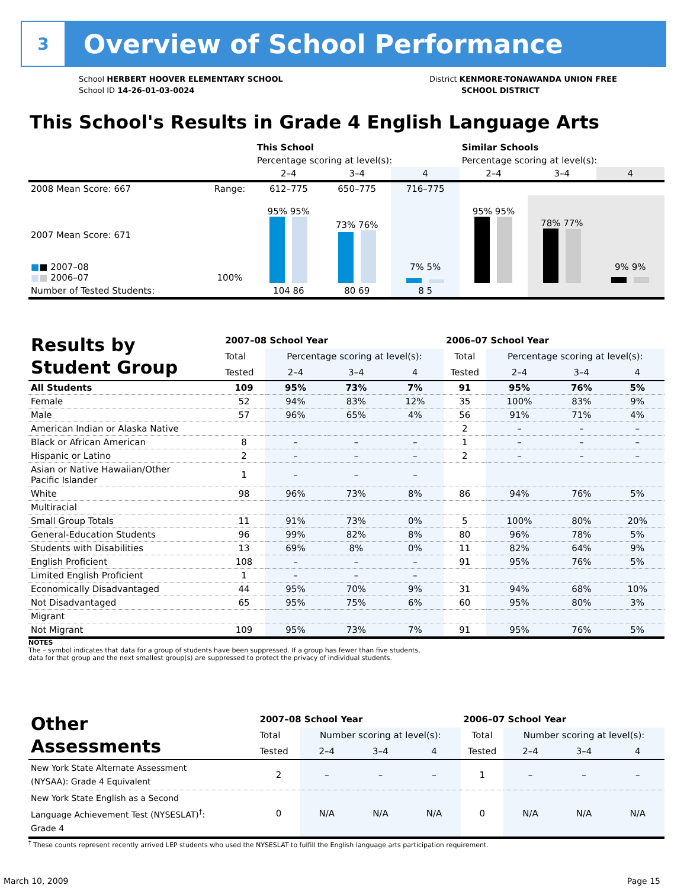3
Overview of School Performance
School HERBERT HOOVER ELEMENTARY SCHOOL
School ID 14-26-01-03-0024
District KENMORE-TONAWANDA UNION FREE
SCHOOL DISTRICT
This School's Results in Grade 4 English Language Arts
| | | This School | | | Similar Schools | | |
| | | Percentage scoring at level(s): | | | Percentage scoring at level(s): | | |
| | | 2–4 | 3–4 | 4 | 2–4 | 3–4 | 4 |
| 2008 Mean Score: 667 | Range: | 612–775 | 650–775 | 716–775 | | | |
| 2007 Mean Score: 671 ■ ■ 2007–08 ■ ■ 2006–07 | 100% | 95% 95% | 73% 76% | 7% 5% | 95% 95% | 78% 77% | 9% 9% |
| Number of Tested Students: | | 104 86 | 80 69 | 8 5 | | | |
| Results by Student Group | 2007–08 School Year | | | | 2006–07 School Year | | | |
| | Total | Percentage scoring at level(s): | | | Total | Percentage scoring at level(s): | | |
| | Tested | 2–4 | 3–4 | 4 | Tested | 2–4 | 3–4 | 4 |
| All Students | 109 | 95% | 73% | 7% | 91 | 95% | 76% | 5% |
| Female | 52 | 94% | 83% | 12% | 35 | 100% | 83% | 9% |
| Male | 57 | 96% | 65% | 4% | 56 | 91% | 71% | 4% |
| American Indian or Alaska Native | | | | | 2 | – | – | – |
| Black or African American | 8 | – | – | – | 1 | – | – | – |
| Hispanic or Latino | 2 | – | – | – | 2 | – | – | – |
| Asian or Native Hawaiian/Other Pacific Islander | 1 | – | – | – | | | | |
| White | 98 | 96% | 73% | 8% | 86 | 94% | 76% | 5% |
| Multiracial | | | | | | | | |
| Small Group Totals | 11 | 91% | 73% | 0% | 5 | 100% | 80% | 20% |
| General-Education Students | 96 | 99% | 82% | 8% | 80 | 96% | 78% | 5% |
| Students with Disabilities | 13 | 69% | 8% | 0% | 11 | 82% | 64% | 9% |
| English Proficient | 108 | – | – | – | 91 | 95% | 76% | 5% |
| Limited English Proficient | 1 | – | – | – | | | | |
| Economically Disadvantaged | 44 | 95% | 70% | 9% | 31 | 94% | 68% | 10% |
| Not Disadvantaged | 65 | 95% | 75% | 6% | 60 | 95% | 80% | 3% |
| Migrant | | | | | | | | |
| Not Migrant | 109 | 95% | 73% | 7% | 91 | 95% | 76% | 5% |
NOTES
The – symbol indicates that data for a group of students have been suppressed. If a group has fewer than five students,
data for that group and the next smallest group(s) are suppressed to protect the privacy of individual students.
| Other Assessments | 2007–08 School Year | | | | 2006–07 School Year | | | |
| | Total | Number scoring at level(s): | | | Total | Number scoring at level(s): | | |
| | Tested | 2–4 | 3–4 | 4 | Tested | 2–4 | 3–4 | 4 |
| New York State Alternate Assessment (NYSAA): Grade 4 Equivalent | 2 | – | – | – | 1 | – | – | – |
| New York State English as a Second Language Achievement Test (NYSESLAT)<sup>†</sup>: Grade 4 | 0 | N/A | N/A | N/A | 0 | N/A | N/A | N/A |
<sup>†</sup> These counts represent recently arrived LEP students who used the NYSESLAT to fulfill the English language arts participation requirement.
March 10, 2009 Page 15